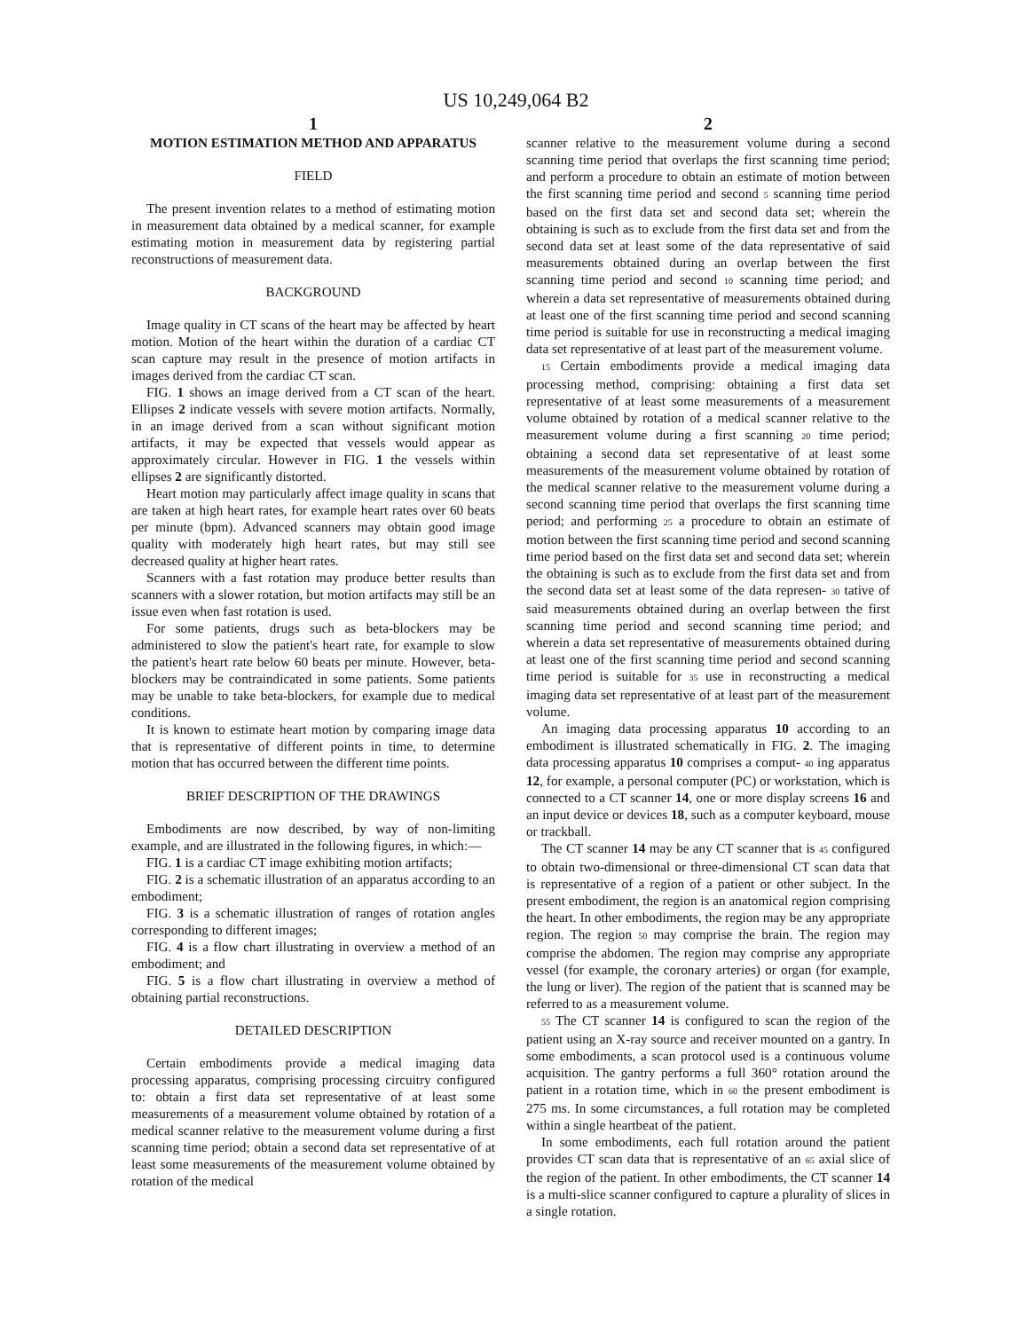US 10,249,064 B2
1
MOTION ESTIMATION METHOD AND APPARATUS
FIELD
The present invention relates to a method of estimating motion in measurement data obtained by a medical scanner, for example estimating motion in measurement data by registering partial reconstructions of measurement data.
BACKGROUND
Image quality in CT scans of the heart may be affected by heart motion. Motion of the heart within the duration of a cardiac CT scan capture may result in the presence of motion artifacts in images derived from the cardiac CT scan.
FIG. 1 shows an image derived from a CT scan of the heart. Ellipses 2 indicate vessels with severe motion artifacts. Normally, in an image derived from a scan without significant motion artifacts, it may be expected that vessels would appear as approximately circular. However in FIG. 1 the vessels within ellipses 2 are significantly distorted.
Heart motion may particularly affect image quality in scans that are taken at high heart rates, for example heart rates over 60 beats per minute (bpm). Advanced scanners may obtain good image quality with moderately high heart rates, but may still see decreased quality at higher heart rates.
Scanners with a fast rotation may produce better results than scanners with a slower rotation, but motion artifacts may still be an issue even when fast rotation is used.
For some patients, drugs such as beta-blockers may be administered to slow the patient's heart rate, for example to slow the patient's heart rate below 60 beats per minute. However, beta-blockers may be contraindicated in some patients. Some patients may be unable to take beta-blockers, for example due to medical conditions.
It is known to estimate heart motion by comparing image data that is representative of different points in time, to determine motion that has occurred between the different time points.
BRIEF DESCRIPTION OF THE DRAWINGS
Embodiments are now described, by way of non-limiting example, and are illustrated in the following figures, in which:—
FIG. 1 is a cardiac CT image exhibiting motion artifacts;
FIG. 2 is a schematic illustration of an apparatus according to an embodiment;
FIG. 3 is a schematic illustration of ranges of rotation angles corresponding to different images;
FIG. 4 is a flow chart illustrating in overview a method of an embodiment; and
FIG. 5 is a flow chart illustrating in overview a method of obtaining partial reconstructions.
DETAILED DESCRIPTION
Certain embodiments provide a medical imaging data processing apparatus, comprising processing circuitry configured to: obtain a first data set representative of at least some measurements of a measurement volume obtained by rotation of a medical scanner relative to the measurement volume during a first scanning time period; obtain a second data set representative of at least some measurements of the measurement volume obtained by rotation of the medical
2
scanner relative to the measurement volume during a second scanning time period that overlaps the first scanning time period; and perform a procedure to obtain an estimate of motion between the first scanning time period and second 5 scanning time period based on the first data set and second data set; wherein the obtaining is such as to exclude from the first data set and from the second data set at least some of the data representative of said measurements obtained during an overlap between the first scanning time period and second 10 scanning time period; and wherein a data set representative of measurements obtained during at least one of the first scanning time period and second scanning time period is suitable for use in reconstructing a medical imaging data set representative of at least part of the measurement volume.
15 Certain embodiments provide a medical imaging data processing method, comprising: obtaining a first data set representative of at least some measurements of a measurement volume obtained by rotation of a medical scanner relative to the measurement volume during a first scanning 20 time period; obtaining a second data set representative of at least some measurements of the measurement volume obtained by rotation of the medical scanner relative to the measurement volume during a second scanning time period that overlaps the first scanning time period; and performing 25 a procedure to obtain an estimate of motion between the first scanning time period and second scanning time period based on the first data set and second data set; wherein the obtaining is such as to exclude from the first data set and from the second data set at least some of the data represen- 30 tative of said measurements obtained during an overlap between the first scanning time period and second scanning time period; and wherein a data set representative of measurements obtained during at least one of the first scanning time period and second scanning time period is suitable for 35 use in reconstructing a medical imaging data set representative of at least part of the measurement volume.
An imaging data processing apparatus 10 according to an embodiment is illustrated schematically in FIG. 2. The imaging data processing apparatus 10 comprises a comput- 40 ing apparatus 12, for example, a personal computer (PC) or workstation, which is connected to a CT scanner 14, one or more display screens 16 and an input device or devices 18, such as a computer keyboard, mouse or trackball.
The CT scanner 14 may be any CT scanner that is 45 configured to obtain two-dimensional or three-dimensional CT scan data that is representative of a region of a patient or other subject. In the present embodiment, the region is an anatomical region comprising the heart. In other embodiments, the region may be any appropriate region. The region 50 may comprise the brain. The region may comprise the abdomen. The region may comprise any appropriate vessel (for example, the coronary arteries) or organ (for example, the lung or liver). The region of the patient that is scanned may be referred to as a measurement volume.
55 The CT scanner 14 is configured to scan the region of the patient using an X-ray source and receiver mounted on a gantry. In some embodiments, a scan protocol used is a continuous volume acquisition. The gantry performs a full 360° rotation around the patient in a rotation time, which in 60 the present embodiment is 275 ms. In some circumstances, a full rotation may be completed within a single heartbeat of the patient.
In some embodiments, each full rotation around the patient provides CT scan data that is representative of an 65 axial slice of the region of the patient. In other embodiments, the CT scanner 14 is a multi-slice scanner configured to capture a plurality of slices in a single rotation.